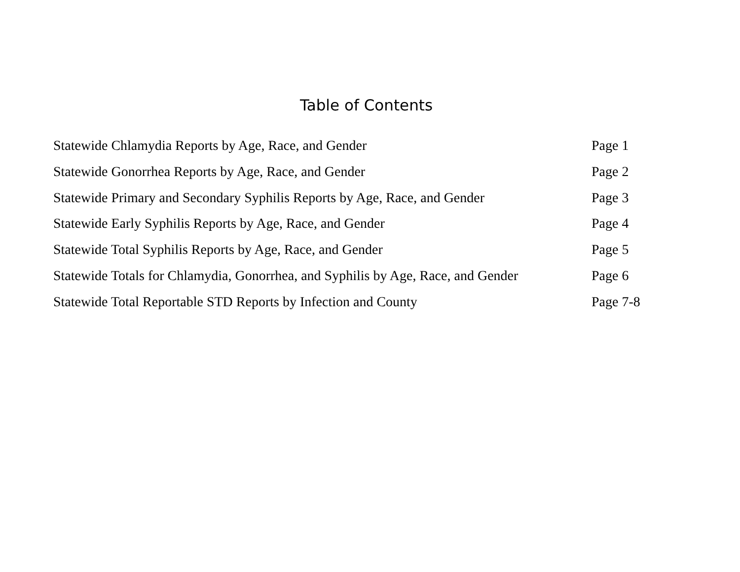Table of Contents
Statewide Chlamydia Reports by Age, Race, and Gender Page 1
Statewide Gonorrhea Reports by Age, Race, and Gender Page 2
Statewide Primary and Secondary Syphilis Reports by Age, Race, and Gender Page 3
Statewide Early Syphilis Reports by Age, Race, and Gender Page 4
Statewide Total Syphilis Reports by Age, Race, and Gender Page 5
Statewide Totals for Chlamydia, Gonorrhea, and Syphilis by Age, Race, and Gender Page 6
Statewide Total Reportable STD Reports by Infection and County Page 7-8